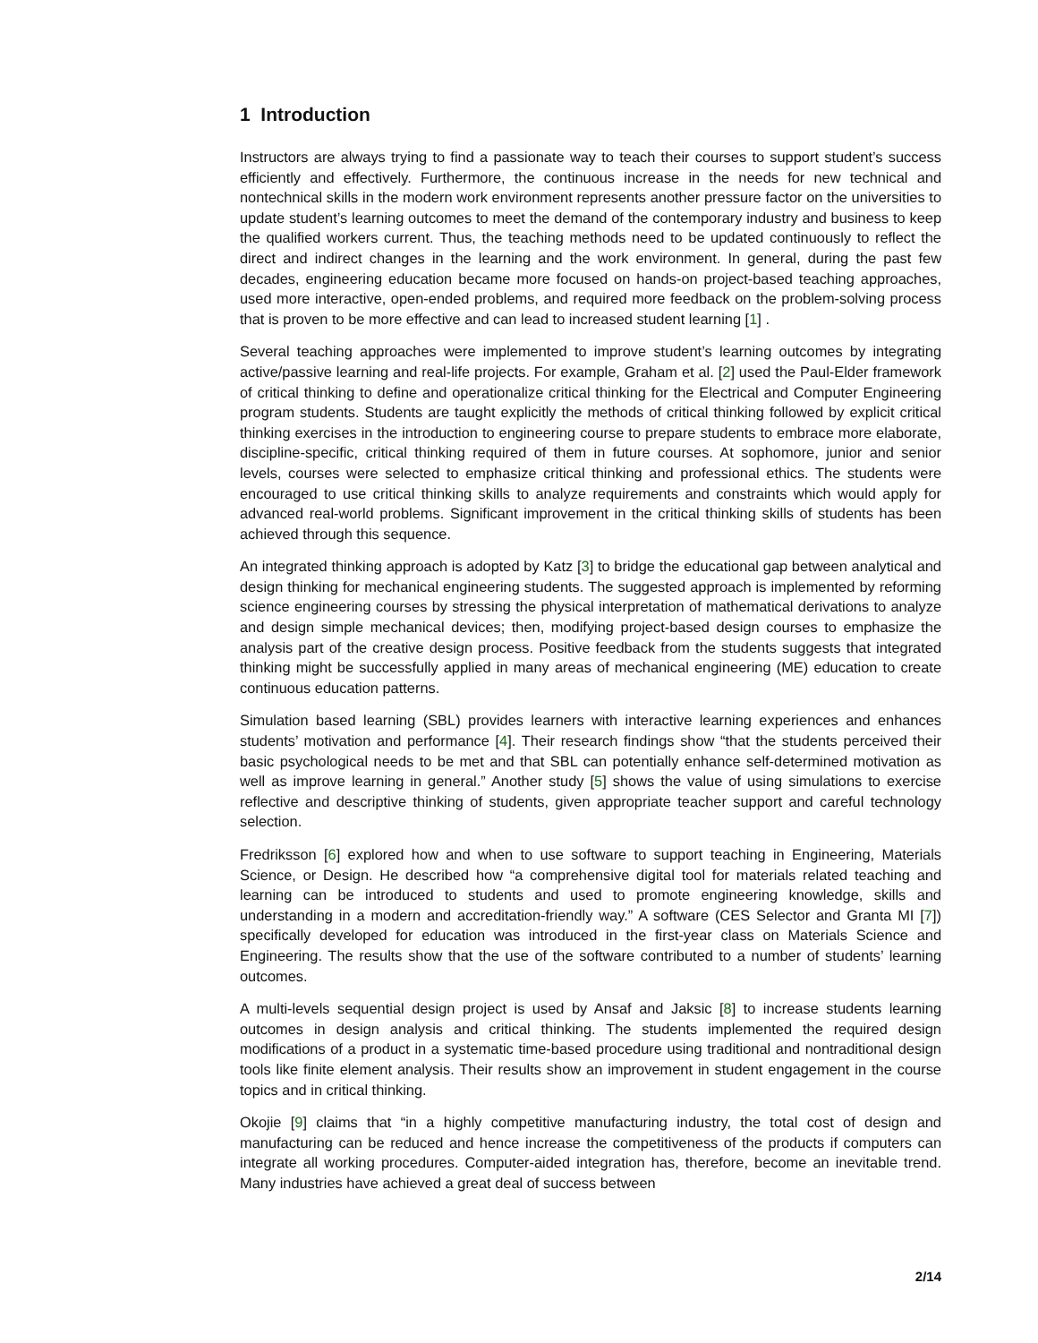1 Introduction
Instructors are always trying to find a passionate way to teach their courses to support student’s success efficiently and effectively. Furthermore, the continuous increase in the needs for new technical and nontechnical skills in the modern work environment represents another pressure factor on the universities to update student’s learning outcomes to meet the demand of the contemporary industry and business to keep the qualified workers current. Thus, the teaching methods need to be updated continuously to reflect the direct and indirect changes in the learning and the work environment. In general, during the past few decades, engineering education became more focused on hands-on project-based teaching approaches, used more interactive, open-ended problems, and required more feedback on the problem-solving process that is proven to be more effective and can lead to increased student learning [1] .
Several teaching approaches were implemented to improve student’s learning outcomes by integrating active/passive learning and real-life projects. For example, Graham et al. [2] used the Paul-Elder framework of critical thinking to define and operationalize critical thinking for the Electrical and Computer Engineering program students. Students are taught explicitly the methods of critical thinking followed by explicit critical thinking exercises in the introduction to engineering course to prepare students to embrace more elaborate, discipline-specific, critical thinking required of them in future courses. At sophomore, junior and senior levels, courses were selected to emphasize critical thinking and professional ethics. The students were encouraged to use critical thinking skills to analyze requirements and constraints which would apply for advanced real-world problems. Significant improvement in the critical thinking skills of students has been achieved through this sequence.
An integrated thinking approach is adopted by Katz [3] to bridge the educational gap between analytical and design thinking for mechanical engineering students. The suggested approach is implemented by reforming science engineering courses by stressing the physical interpretation of mathematical derivations to analyze and design simple mechanical devices; then, modifying project-based design courses to emphasize the analysis part of the creative design process. Positive feedback from the students suggests that integrated thinking might be successfully applied in many areas of mechanical engineering (ME) education to create continuous education patterns.
Simulation based learning (SBL) provides learners with interactive learning experiences and enhances students’ motivation and performance [4]. Their research findings show “that the students perceived their basic psychological needs to be met and that SBL can potentially enhance self-determined motivation as well as improve learning in general.” Another study [5] shows the value of using simulations to exercise reflective and descriptive thinking of students, given appropriate teacher support and careful technology selection.
Fredriksson [6] explored how and when to use software to support teaching in Engineering, Materials Science, or Design. He described how “a comprehensive digital tool for materials related teaching and learning can be introduced to students and used to promote engineering knowledge, skills and understanding in a modern and accreditation-friendly way.” A software (CES Selector and Granta MI [7]) specifically developed for education was introduced in the first-year class on Materials Science and Engineering. The results show that the use of the software contributed to a number of students’ learning outcomes.
A multi-levels sequential design project is used by Ansaf and Jaksic [8] to increase students learning outcomes in design analysis and critical thinking. The students implemented the required design modifications of a product in a systematic time-based procedure using traditional and nontraditional design tools like finite element analysis. Their results show an improvement in student engagement in the course topics and in critical thinking.
Okojie [9] claims that “in a highly competitive manufacturing industry, the total cost of design and manufacturing can be reduced and hence increase the competitiveness of the products if computers can integrate all working procedures. Computer-aided integration has, therefore, become an inevitable trend. Many industries have achieved a great deal of success between
2/14